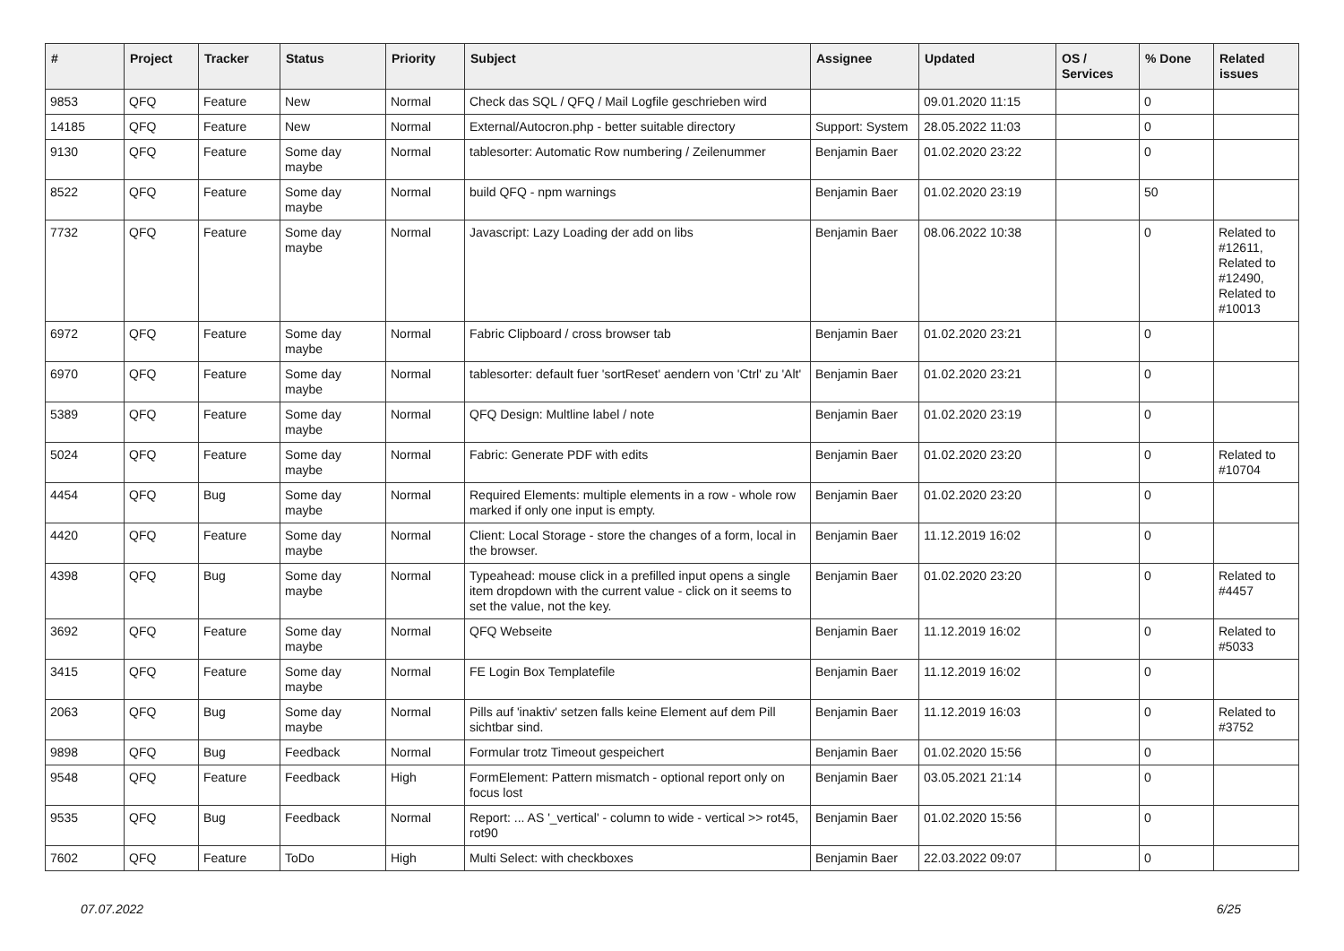| # | Project | Tracker | Status | Priority | Subject | Assignee | Updated | OS / Services | % Done | Related issues |
| --- | --- | --- | --- | --- | --- | --- | --- | --- | --- | --- |
| 9853 | QFQ | Feature | New | Normal | Check das SQL / QFQ / Mail Logfile geschrieben wird | | 09.01.2020 11:15 | | 0 | |
| 14185 | QFQ | Feature | New | Normal | External/Autocron.php - better suitable directory | Support: System | 28.05.2022 11:03 | | 0 | |
| 9130 | QFQ | Feature | Some day maybe | Normal | tablesorter: Automatic Row numbering / Zeilenummer | Benjamin Baer | 01.02.2020 23:22 | | 0 | |
| 8522 | QFQ | Feature | Some day maybe | Normal | build QFQ - npm warnings | Benjamin Baer | 01.02.2020 23:19 | | 50 | |
| 7732 | QFQ | Feature | Some day maybe | Normal | Javascript: Lazy Loading der add on libs | Benjamin Baer | 08.06.2022 10:38 | | 0 | Related to #12611, Related to #12490, Related to #10013 |
| 6972 | QFQ | Feature | Some day maybe | Normal | Fabric Clipboard / cross browser tab | Benjamin Baer | 01.02.2020 23:21 | | 0 | |
| 6970 | QFQ | Feature | Some day maybe | Normal | tablesorter: default fuer 'sortReset' aendern von 'Ctrl' zu 'Alt' | Benjamin Baer | 01.02.2020 23:21 | | 0 | |
| 5389 | QFQ | Feature | Some day maybe | Normal | QFQ Design: Multline label / note | Benjamin Baer | 01.02.2020 23:19 | | 0 | |
| 5024 | QFQ | Feature | Some day maybe | Normal | Fabric: Generate PDF with edits | Benjamin Baer | 01.02.2020 23:20 | | 0 | Related to #10704 |
| 4454 | QFQ | Bug | Some day maybe | Normal | Required Elements: multiple elements in a row - whole row marked if only one input is empty. | Benjamin Baer | 01.02.2020 23:20 | | 0 | |
| 4420 | QFQ | Feature | Some day maybe | Normal | Client: Local Storage - store the changes of a form, local in the browser. | Benjamin Baer | 11.12.2019 16:02 | | 0 | |
| 4398 | QFQ | Bug | Some day maybe | Normal | Typeahead: mouse click in a prefilled input opens a single item dropdown with the current value - click on it seems to set the value, not the key. | Benjamin Baer | 01.02.2020 23:20 | | 0 | Related to #4457 |
| 3692 | QFQ | Feature | Some day maybe | Normal | QFQ Webseite | Benjamin Baer | 11.12.2019 16:02 | | 0 | Related to #5033 |
| 3415 | QFQ | Feature | Some day maybe | Normal | FE Login Box Templatefile | Benjamin Baer | 11.12.2019 16:02 | | 0 | |
| 2063 | QFQ | Bug | Some day maybe | Normal | Pills auf 'inaktiv' setzen falls keine Element auf dem Pill sichtbar sind. | Benjamin Baer | 11.12.2019 16:03 | | 0 | Related to #3752 |
| 9898 | QFQ | Bug | Feedback | Normal | Formular trotz Timeout gespeichert | Benjamin Baer | 01.02.2020 15:56 | | 0 | |
| 9548 | QFQ | Feature | Feedback | High | FormElement: Pattern mismatch - optional report only on focus lost | Benjamin Baer | 03.05.2021 21:14 | | 0 | |
| 9535 | QFQ | Bug | Feedback | Normal | Report: ... AS '_vertical' - column to wide - vertical >> rot45, rot90 | Benjamin Baer | 01.02.2020 15:56 | | 0 | |
| 7602 | QFQ | Feature | ToDo | High | Multi Select: with checkboxes | Benjamin Baer | 22.03.2022 09:07 | | 0 | |
07.07.2022 6/25